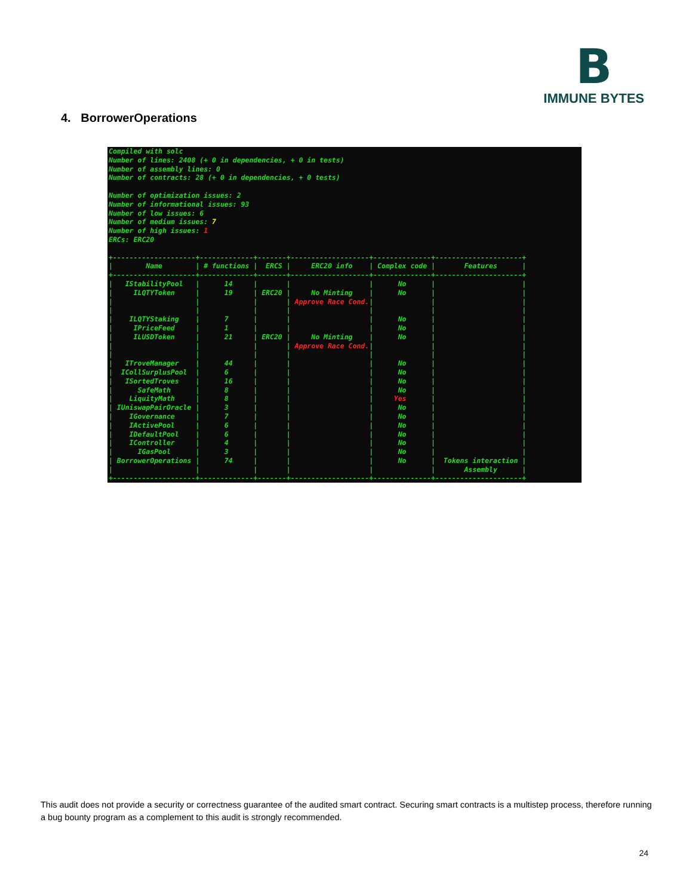B
IMMUNE BYTES
4. BorrowerOperations
Compiled with solc
Number of lines: 2408 (+ 0 in dependencies, + 0 in tests)
Number of assembly lines: 0
Number of contracts: 28 (+ 0 in dependencies, + 0 tests)

Number of optimization issues: 2
Number of informational issues: 93
Number of low issues: 6
Number of medium issues: 7
Number of high issues: 1
ERCs: ERC20

+--------------------+-------------+-------+-------------------+--------------+---------------------+
|        Name        | # functions |  ERCS |     ERC20 info    | Complex code |       Features      |
+--------------------+-------------+-------+-------------------+--------------+---------------------+
|   IStabilityPool   |      14     |       |                   |      No      |                     |
|     ILQTYToken     |      19     | ERC20 |     No Minting    |      No      |                     |
|                    |             |       | Approve Race Cond.|              |                     |
|                    |             |       |                   |              |                     |
|    ILQTYStaking    |      7      |       |                   |      No      |                     |
|     IPriceFeed     |      1      |       |                   |      No      |                     |
|     ILUSDToken     |      21     | ERC20 |     No Minting    |      No      |                     |
|                    |             |       | Approve Race Cond.|              |                     |
|                    |             |       |                   |              |                     |
|   ITroveManager    |      44     |       |                   |      No      |                     |
|  ICollSurplusPool  |      6      |       |                   |      No      |                     |
|   ISortedTroves    |      16     |       |                   |      No      |                     |
|      SafeMath      |      8      |       |                   |      No      |                     |
|    LiquityMath     |      8      |       |                   |     Yes      |                     |
| IUniswapPairOracle |      3      |       |                   |      No      |                     |
|    IGovernance     |      7      |       |                   |      No      |                     |
|    IActivePool     |      6      |       |                   |      No      |                     |
|    IDefaultPool    |      6      |       |                   |      No      |                     |
|    IController     |      4      |       |                   |      No      |                     |
|      IGasPool      |      3      |       |                   |      No      |                     |
| BorrowerOperations |      74     |       |                   |      No      |  Tokens interaction |
|                    |             |       |                   |              |       Assembly      |
+--------------------+-------------+-------+-------------------+--------------+---------------------+
This audit does not provide a security or correctness guarantee of the audited smart contract. Securing smart contracts is a multistep process, therefore running a bug bounty program as a complement to this audit is strongly recommended.
24